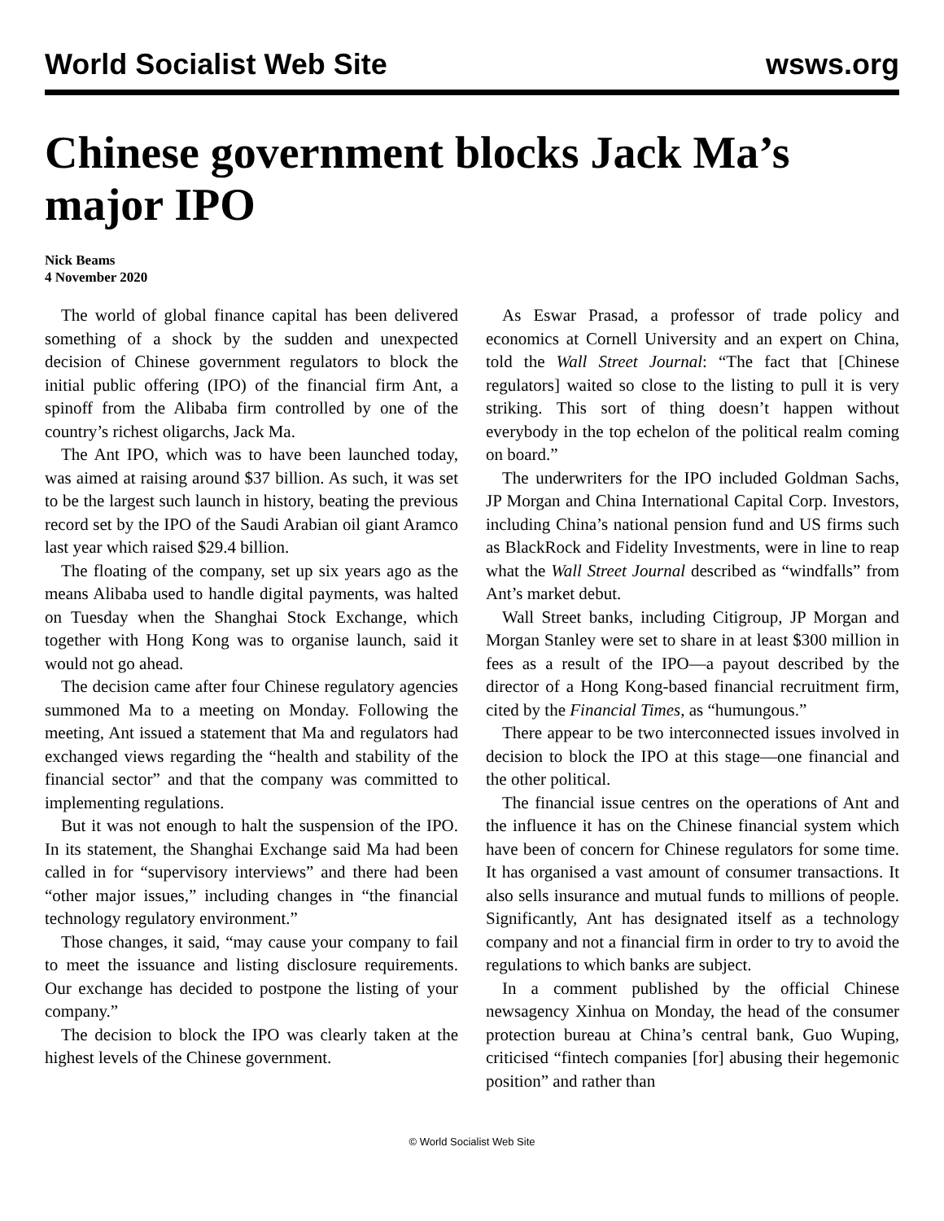World Socialist Web Site wsws.org
Chinese government blocks Jack Ma’s major IPO
Nick Beams
4 November 2020
The world of global finance capital has been delivered something of a shock by the sudden and unexpected decision of Chinese government regulators to block the initial public offering (IPO) of the financial firm Ant, a spinoff from the Alibaba firm controlled by one of the country’s richest oligarchs, Jack Ma.
The Ant IPO, which was to have been launched today, was aimed at raising around $37 billion. As such, it was set to be the largest such launch in history, beating the previous record set by the IPO of the Saudi Arabian oil giant Aramco last year which raised $29.4 billion.
The floating of the company, set up six years ago as the means Alibaba used to handle digital payments, was halted on Tuesday when the Shanghai Stock Exchange, which together with Hong Kong was to organise launch, said it would not go ahead.
The decision came after four Chinese regulatory agencies summoned Ma to a meeting on Monday. Following the meeting, Ant issued a statement that Ma and regulators had exchanged views regarding the “health and stability of the financial sector” and that the company was committed to implementing regulations.
But it was not enough to halt the suspension of the IPO. In its statement, the Shanghai Exchange said Ma had been called in for “supervisory interviews” and there had been “other major issues,” including changes in “the financial technology regulatory environment.”
Those changes, it said, “may cause your company to fail to meet the issuance and listing disclosure requirements. Our exchange has decided to postpone the listing of your company.”
The decision to block the IPO was clearly taken at the highest levels of the Chinese government.
As Eswar Prasad, a professor of trade policy and economics at Cornell University and an expert on China, told the Wall Street Journal: “The fact that [Chinese regulators] waited so close to the listing to pull it is very striking. This sort of thing doesn’t happen without everybody in the top echelon of the political realm coming on board.”
The underwriters for the IPO included Goldman Sachs, JP Morgan and China International Capital Corp. Investors, including China’s national pension fund and US firms such as BlackRock and Fidelity Investments, were in line to reap what the Wall Street Journal described as “windfalls” from Ant’s market debut.
Wall Street banks, including Citigroup, JP Morgan and Morgan Stanley were set to share in at least $300 million in fees as a result of the IPO—a payout described by the director of a Hong Kong-based financial recruitment firm, cited by the Financial Times, as “humungous.”
There appear to be two interconnected issues involved in decision to block the IPO at this stage—one financial and the other political.
The financial issue centres on the operations of Ant and the influence it has on the Chinese financial system which have been of concern for Chinese regulators for some time. It has organised a vast amount of consumer transactions. It also sells insurance and mutual funds to millions of people. Significantly, Ant has designated itself as a technology company and not a financial firm in order to try to avoid the regulations to which banks are subject.
In a comment published by the official Chinese newsagency Xinhua on Monday, the head of the consumer protection bureau at China’s central bank, Guo Wuping, criticised “fintech companies [for] abusing their hegemonic position” and rather than
© World Socialist Web Site